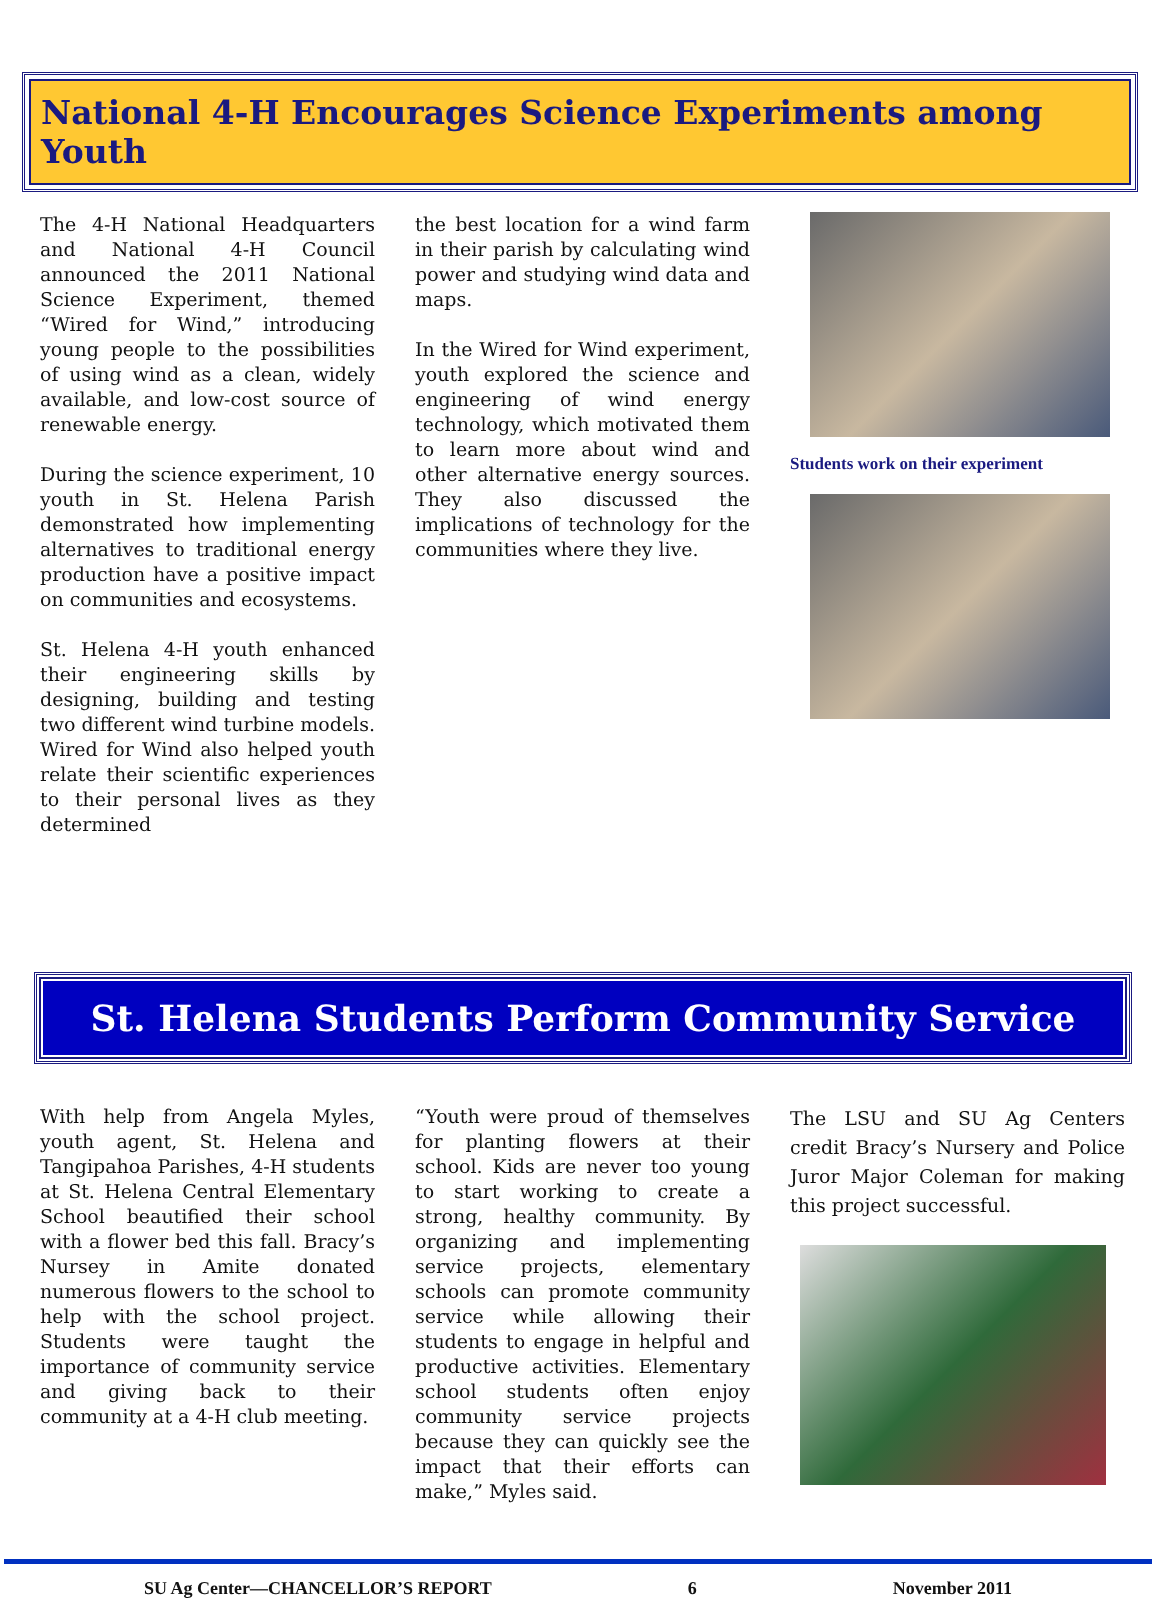National 4-H Encourages Science Experiments among Youth
The 4-H National Headquarters and National 4-H Council announced the 2011 National Science Experiment, themed “Wired for Wind,” introducing young people to the possibilities of using wind as a clean, widely available, and low-cost source of renewable energy.
During the science experiment, 10 youth in St. Helena Parish demonstrated how implementing alternatives to traditional energy production have a positive impact on communities and ecosystems.
St. Helena 4-H youth enhanced their engineering skills by designing, building and testing two different wind turbine models. Wired for Wind also helped youth relate their scientific experiences to their personal lives as they determined
the best location for a wind farm in their parish by calculating wind power and studying wind data and maps.
In the Wired for Wind experiment, youth explored the science and engineering of wind energy technology, which motivated them to learn more about wind and other alternative energy sources. They also discussed the implications of technology for the communities where they live.
Students work on their experiment
St. Helena Students Perform Community Service
With help from Angela Myles, youth agent, St. Helena and Tangipahoa Parishes, 4-H students at St. Helena Central Elementary School beautified their school with a flower bed this fall. Bracy’s Nursey in Amite donated numerous flowers to the school to help with the school project. Students were taught the importance of community service and giving back to their community at a 4-H club meeting.
“Youth were proud of themselves for planting flowers at their school. Kids are never too young to start working to create a strong, healthy community. By organizing and implementing service projects, elementary schools can promote community service while allowing their students to engage in helpful and productive activities. Elementary school students often enjoy community service projects because they can quickly see the impact that their efforts can make,” Myles said.
The LSU and SU Ag Centers credit Bracy’s Nursery and Police Juror Major Coleman for making this project successful.
SU Ag Center—CHANCELLOR’S REPORT 6 November 2011